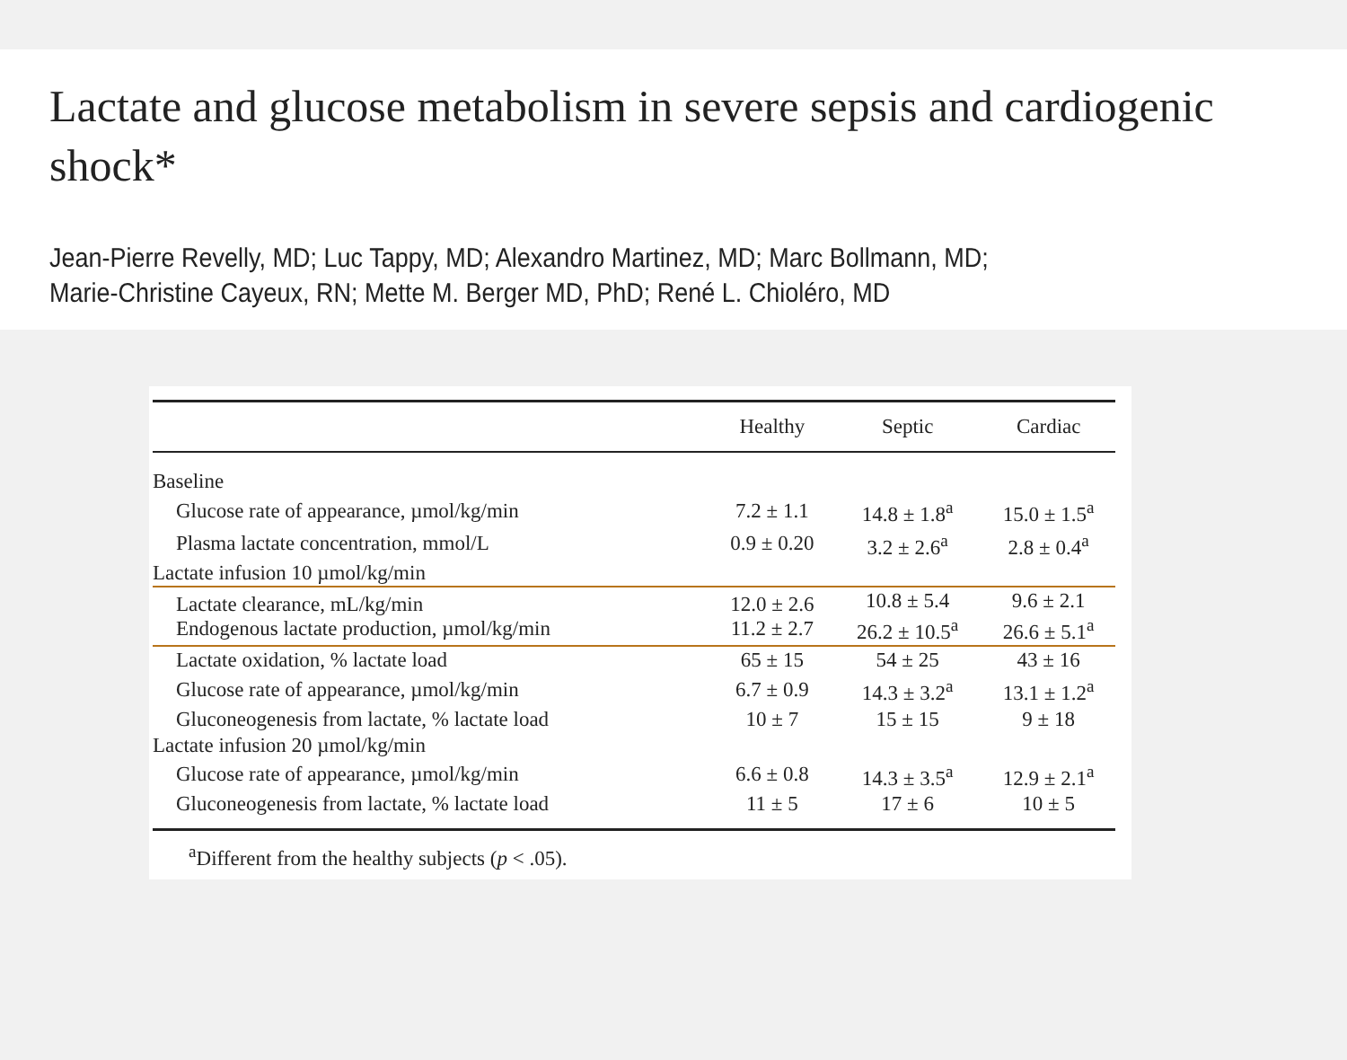Lactate and glucose metabolism in severe sepsis and cardiogenic shock*
Jean-Pierre Revelly, MD; Luc Tappy, MD; Alexandro Martinez, MD; Marc Bollmann, MD;
Marie-Christine Cayeux, RN; Mette M. Berger MD, PhD; René L. Chioléro, MD
| | Healthy | Septic | Cardiac |
| --- | --- | --- | --- |
| Baseline | | | |
| Glucose rate of appearance, µmol/kg/min | 7.2 ± 1.1 | 14.8 ± 1.8<sup>a</sup> | 15.0 ± 1.5<sup>a</sup> |
| Plasma lactate concentration, mmol/L | 0.9 ± 0.20 | 3.2 ± 2.6<sup>a</sup> | 2.8 ± 0.4<sup>a</sup> |
| Lactate infusion 10 µmol/kg/min | | | |
| Lactate clearance, mL/kg/min Endogenous lactate production, µmol/kg/min | 12.0 ± 2.6 11.2 ± 2.7 | 10.8 ± 5.4 26.2 ± 10.5<sup>a</sup> | 9.6 ± 2.1 26.6 ± 5.1<sup>a</sup> |
| Lactate oxidation, % lactate load | 65 ± 15 | 54 ± 25 | 43 ± 16 |
| Glucose rate of appearance, µmol/kg/min | 6.7 ± 0.9 | 14.3 ± 3.2<sup>a</sup> | 13.1 ± 1.2<sup>a</sup> |
| Gluconeogenesis from lactate, % lactate load | 10 ± 7 | 15 ± 15 | 9 ± 18 |
| Lactate infusion 20 µmol/kg/min | | | |
| Glucose rate of appearance, µmol/kg/min | 6.6 ± 0.8 | 14.3 ± 3.5<sup>a</sup> | 12.9 ± 2.1<sup>a</sup> |
| Gluconeogenesis from lactate, % lactate load | 11 ± 5 | 17 ± 6 | 10 ± 5 |
<sup>a</sup> Different from the healthy subjects (p < .05).